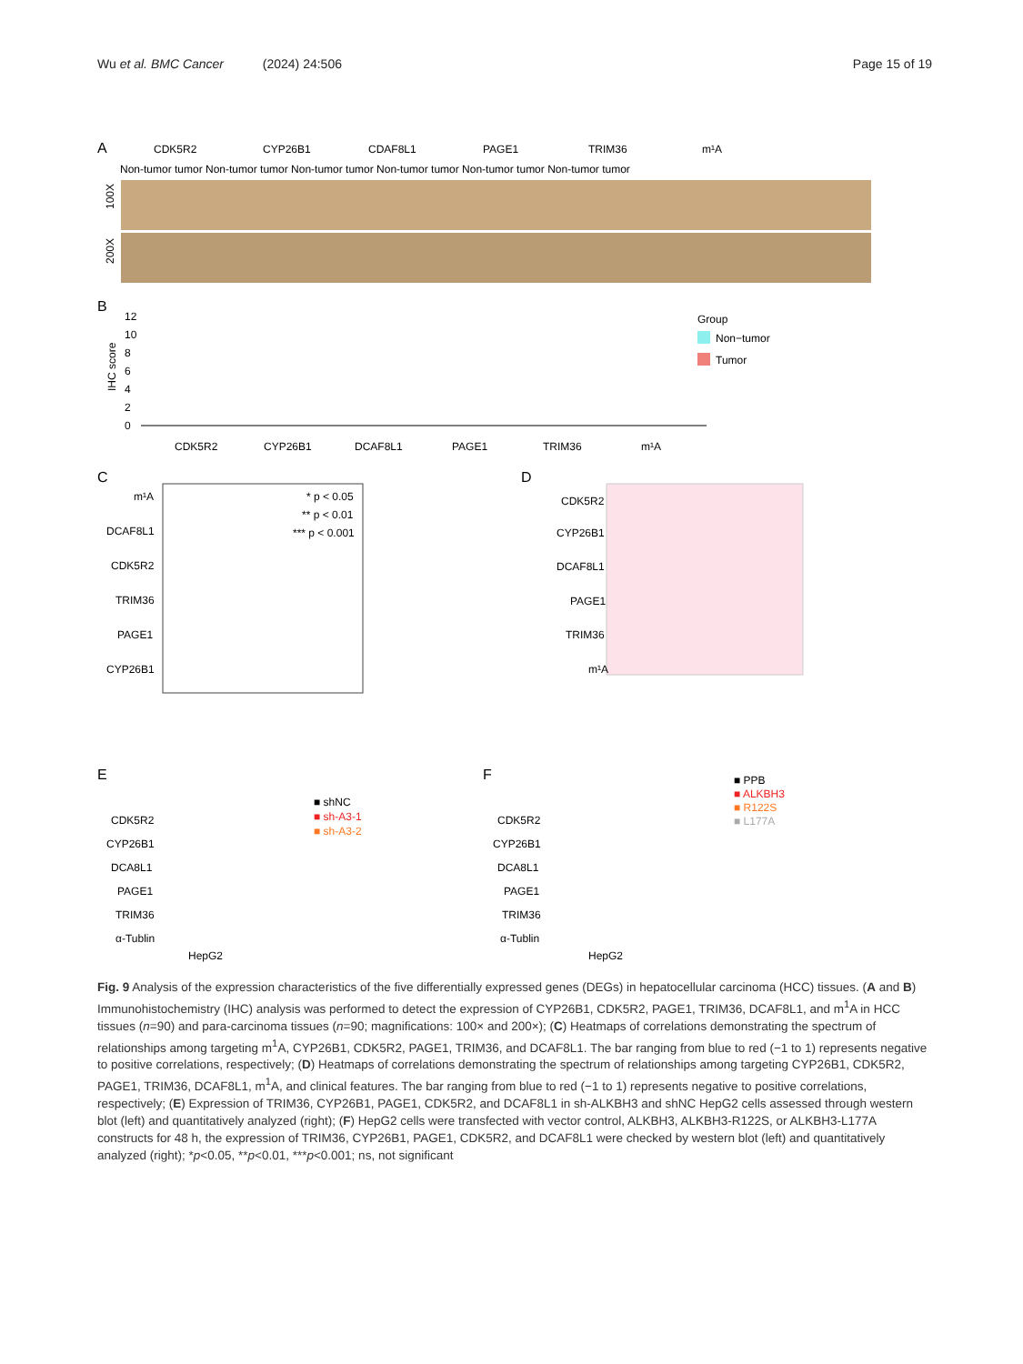Wu et al. BMC Cancer (2024) 24:506
Page 15 of 19
A
CDK5R2
CYP26B1
CDAF8L1
PAGE1
TRIM36
m¹A
Non-tumor tumor Non-tumor tumor Non-tumor tumor Non-tumor tumor Non-tumor tumor Non-tumor tumor
100X
200X
B
IHC score
12
10
8
6
4
2
0
CDK5R2
CYP26B1
DCAF8L1
PAGE1
TRIM36
m¹A
Group
Non−tumor
Tumor
C
m¹A
DCAF8L1
CDK5R2
TRIM36
PAGE1
CYP26B1
* p < 0.05
** p < 0.01
*** p < 0.001
D
CDK5R2
CYP26B1
DCAF8L1
PAGE1
TRIM36
m¹A
E
F
CDK5R2
CYP26B1
DCA8L1
PAGE1
TRIM36
α-Tublin
HepG2
CDK5R2
CYP26B1
DCA8L1
PAGE1
TRIM36
α-Tublin
HepG2
■ shNC
■ sh-A3-1
■ sh-A3-2
■ PPB
■ ALKBH3
■ R122S
■ L177A
Fig. 9 Analysis of the expression characteristics of the five differentially expressed genes (DEGs) in hepatocellular carcinoma (HCC) tissues. (A and B) Immunohistochemistry (IHC) analysis was performed to detect the expression of CYP26B1, CDK5R2, PAGE1, TRIM36, DCAF8L1, and m<sup>1</sup>A in HCC tissues (n=90) and para-carcinoma tissues (n=90; magnifications: 100× and 200×); (C) Heatmaps of correlations demonstrating the spectrum of relationships among targeting m<sup>1</sup>A, CYP26B1, CDK5R2, PAGE1, TRIM36, and DCAF8L1. The bar ranging from blue to red (−1 to 1) represents negative to positive correlations, respectively; (D) Heatmaps of correlations demonstrating the spectrum of relationships among targeting CYP26B1, CDK5R2, PAGE1, TRIM36, DCAF8L1, m<sup>1</sup>A, and clinical features. The bar ranging from blue to red (−1 to 1) represents negative to positive correlations, respectively; (E) Expression of TRIM36, CYP26B1, PAGE1, CDK5R2, and DCAF8L1 in sh-ALKBH3 and shNC HepG2 cells assessed through western blot (left) and quantitatively analyzed (right); (F) HepG2 cells were transfected with vector control, ALKBH3, ALKBH3-R122S, or ALKBH3-L177A constructs for 48 h, the expression of TRIM36, CYP26B1, PAGE1, CDK5R2, and DCAF8L1 were checked by western blot (left) and quantitatively analyzed (right); *p<0.05, **p<0.01, ***p<0.001; ns, not significant